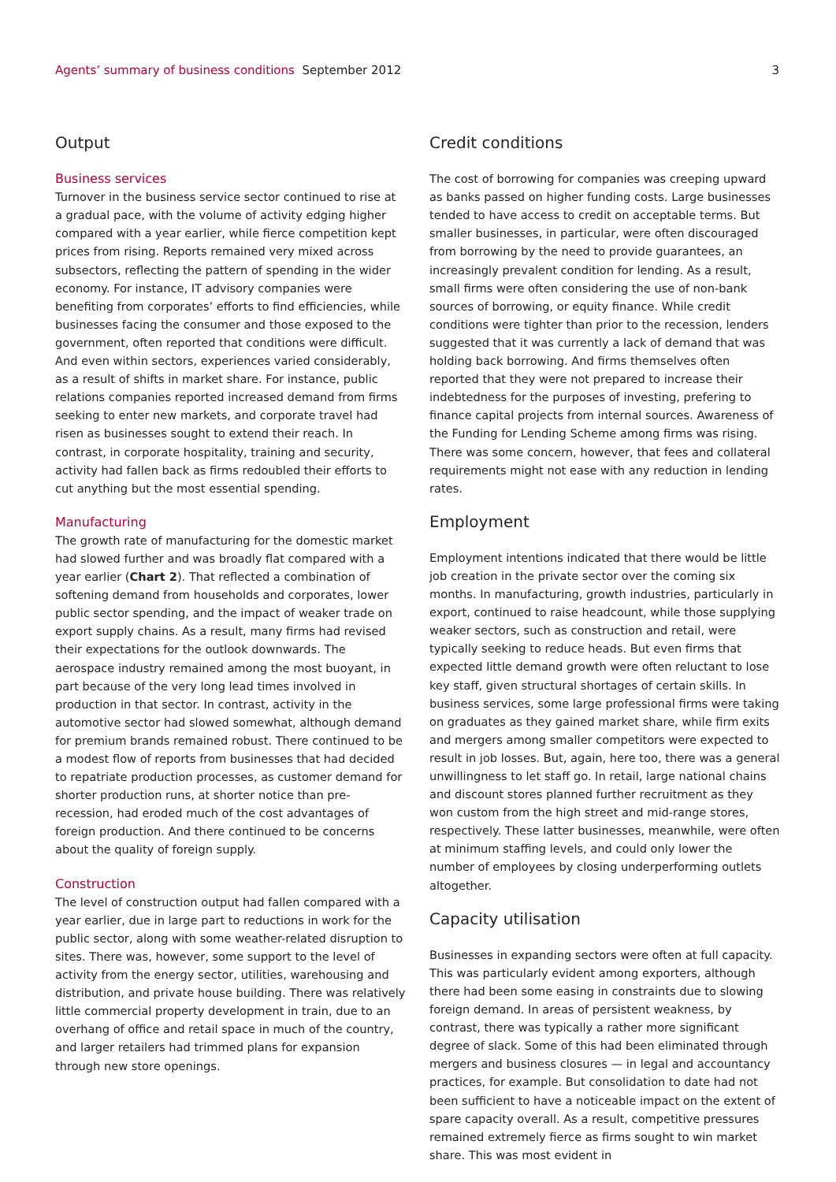Agents’ summary of business conditions September 2012
3
Output
Business services
Turnover in the business service sector continued to rise at a gradual pace, with the volume of activity edging higher compared with a year earlier, while fierce competition kept prices from rising. Reports remained very mixed across subsectors, reflecting the pattern of spending in the wider economy. For instance, IT advisory companies were benefiting from corporates’ efforts to find efficiencies, while businesses facing the consumer and those exposed to the government, often reported that conditions were difficult. And even within sectors, experiences varied considerably, as a result of shifts in market share. For instance, public relations companies reported increased demand from firms seeking to enter new markets, and corporate travel had risen as businesses sought to extend their reach. In contrast, in corporate hospitality, training and security, activity had fallen back as firms redoubled their efforts to cut anything but the most essential spending.
Manufacturing
The growth rate of manufacturing for the domestic market had slowed further and was broadly flat compared with a year earlier (Chart 2). That reflected a combination of softening demand from households and corporates, lower public sector spending, and the impact of weaker trade on export supply chains. As a result, many firms had revised their expectations for the outlook downwards. The aerospace industry remained among the most buoyant, in part because of the very long lead times involved in production in that sector. In contrast, activity in the automotive sector had slowed somewhat, although demand for premium brands remained robust. There continued to be a modest flow of reports from businesses that had decided to repatriate production processes, as customer demand for shorter production runs, at shorter notice than pre-recession, had eroded much of the cost advantages of foreign production. And there continued to be concerns about the quality of foreign supply.
Construction
The level of construction output had fallen compared with a year earlier, due in large part to reductions in work for the public sector, along with some weather-related disruption to sites. There was, however, some support to the level of activity from the energy sector, utilities, warehousing and distribution, and private house building. There was relatively little commercial property development in train, due to an overhang of office and retail space in much of the country, and larger retailers had trimmed plans for expansion through new store openings.
Credit conditions
The cost of borrowing for companies was creeping upward as banks passed on higher funding costs. Large businesses tended to have access to credit on acceptable terms. But smaller businesses, in particular, were often discouraged from borrowing by the need to provide guarantees, an increasingly prevalent condition for lending. As a result, small firms were often considering the use of non-bank sources of borrowing, or equity finance. While credit conditions were tighter than prior to the recession, lenders suggested that it was currently a lack of demand that was holding back borrowing. And firms themselves often reported that they were not prepared to increase their indebtedness for the purposes of investing, prefering to finance capital projects from internal sources. Awareness of the Funding for Lending Scheme among firms was rising. There was some concern, however, that fees and collateral requirements might not ease with any reduction in lending rates.
Employment
Employment intentions indicated that there would be little job creation in the private sector over the coming six months. In manufacturing, growth industries, particularly in export, continued to raise headcount, while those supplying weaker sectors, such as construction and retail, were typically seeking to reduce heads. But even firms that expected little demand growth were often reluctant to lose key staff, given structural shortages of certain skills. In business services, some large professional firms were taking on graduates as they gained market share, while firm exits and mergers among smaller competitors were expected to result in job losses. But, again, here too, there was a general unwillingness to let staff go. In retail, large national chains and discount stores planned further recruitment as they won custom from the high street and mid-range stores, respectively. These latter businesses, meanwhile, were often at minimum staffing levels, and could only lower the number of employees by closing underperforming outlets altogether.
Capacity utilisation
Businesses in expanding sectors were often at full capacity. This was particularly evident among exporters, although there had been some easing in constraints due to slowing foreign demand. In areas of persistent weakness, by contrast, there was typically a rather more significant degree of slack. Some of this had been eliminated through mergers and business closures — in legal and accountancy practices, for example. But consolidation to date had not been sufficient to have a noticeable impact on the extent of spare capacity overall. As a result, competitive pressures remained extremely fierce as firms sought to win market share. This was most evident in